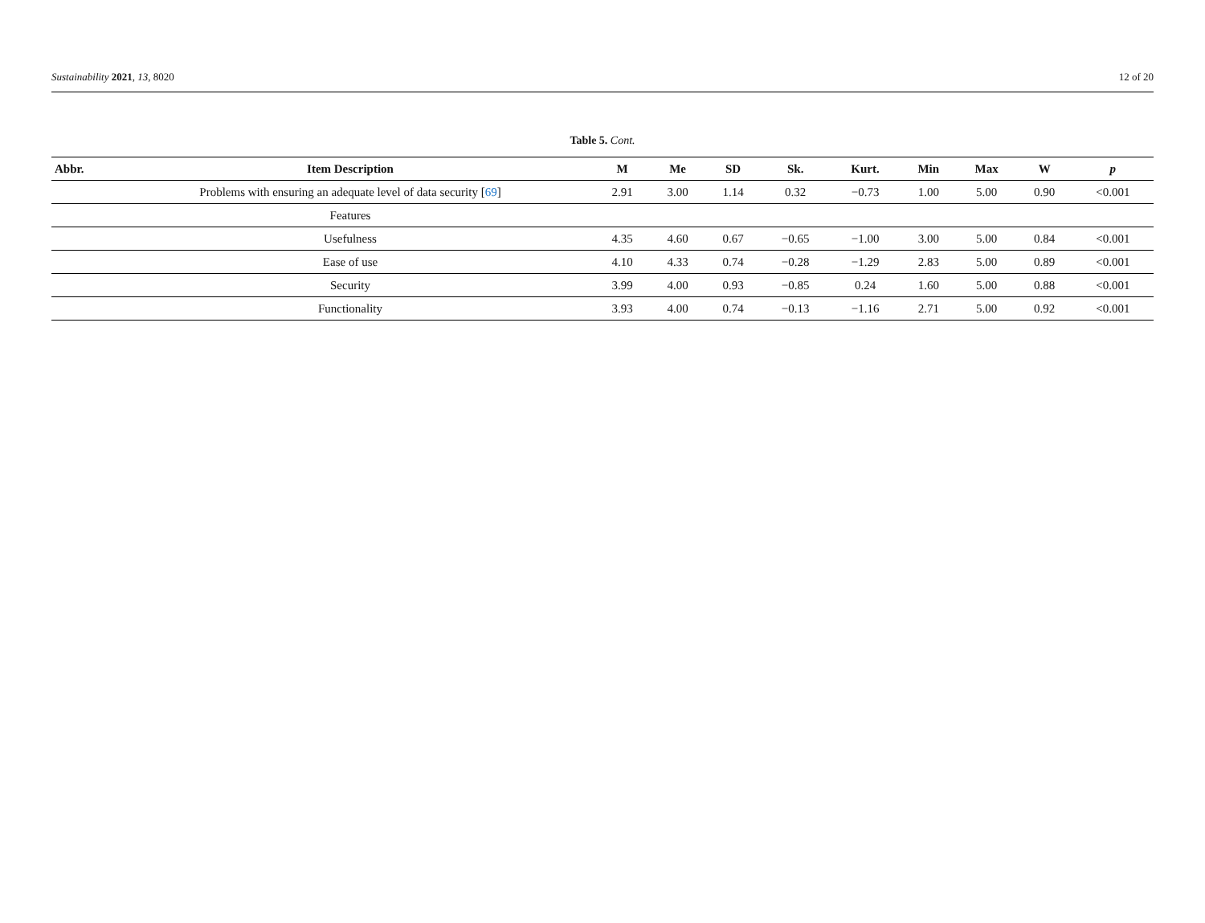Sustainability 2021, 13, 8020 12 of 20
Table 5. Cont.
| Abbr. | Item Description | M | Me | SD | Sk. | Kurt. | Min | Max | W | p |
| --- | --- | --- | --- | --- | --- | --- | --- | --- | --- | --- |
| | Problems with ensuring an adequate level of data security [ 69 ] | 2.91 | 3.00 | 1.14 | 0.32 | −0.73 | 1.00 | 5.00 | 0.90 | <0.001 |
| | Features | | | | | | | | | |
| | Usefulness | 4.35 | 4.60 | 0.67 | −0.65 | −1.00 | 3.00 | 5.00 | 0.84 | <0.001 |
| | Ease of use | 4.10 | 4.33 | 0.74 | −0.28 | −1.29 | 2.83 | 5.00 | 0.89 | <0.001 |
| | Security | 3.99 | 4.00 | 0.93 | −0.85 | 0.24 | 1.60 | 5.00 | 0.88 | <0.001 |
| | Functionality | 3.93 | 4.00 | 0.74 | −0.13 | −1.16 | 2.71 | 5.00 | 0.92 | <0.001 |